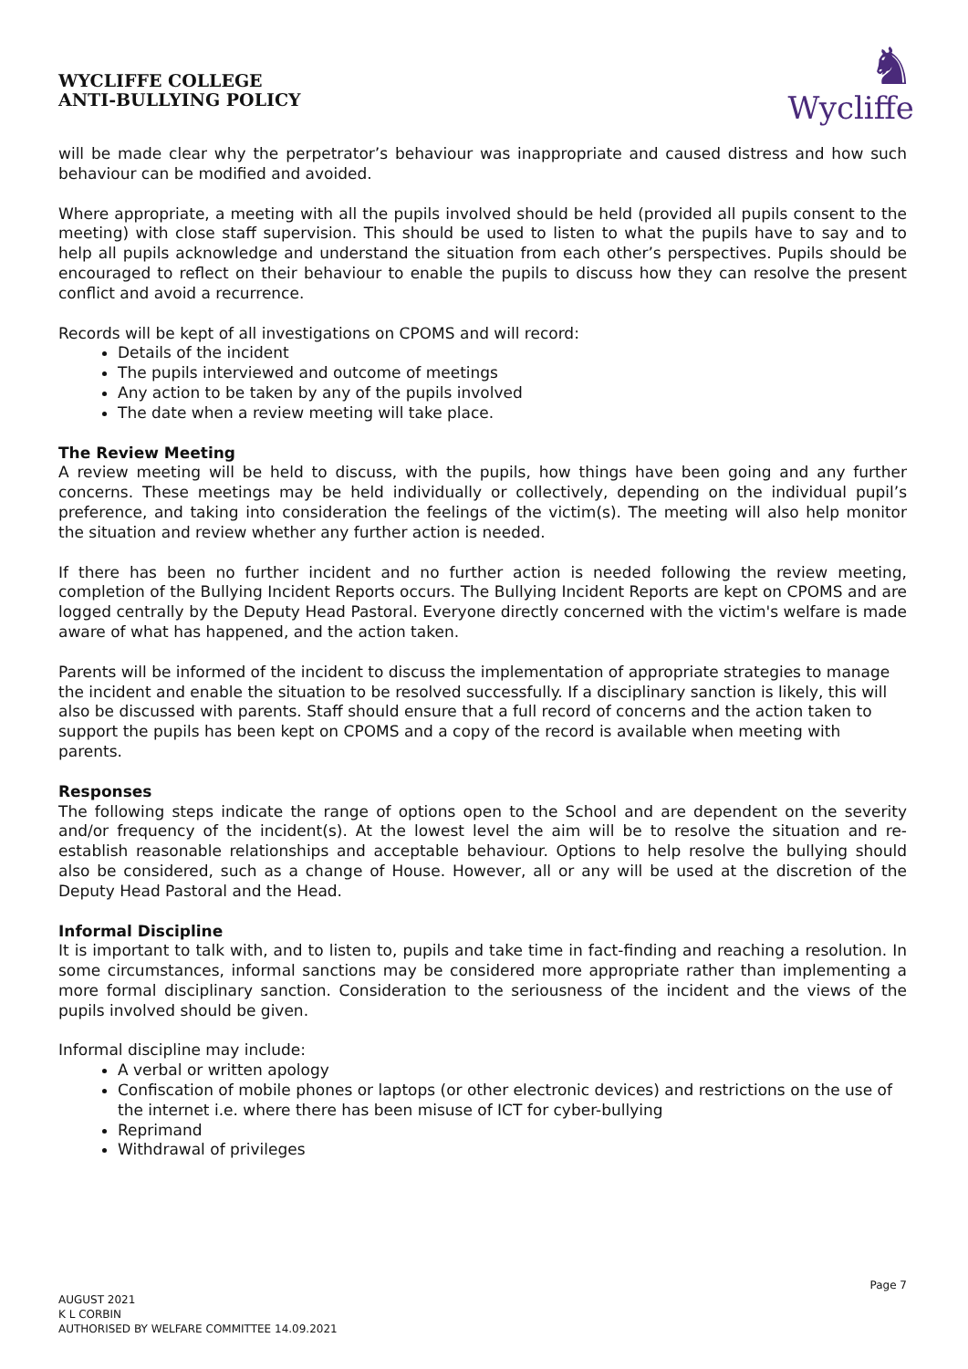WYCLIFFE COLLEGE
ANTI-BULLYING POLICY
♞
Wycliffe
will be made clear why the perpetrator’s behaviour was inappropriate and caused distress and how such behaviour can be modified and avoided.
Where appropriate, a meeting with all the pupils involved should be held (provided all pupils consent to the meeting) with close staff supervision. This should be used to listen to what the pupils have to say and to help all pupils acknowledge and understand the situation from each other’s perspectives. Pupils should be encouraged to reflect on their behaviour to enable the pupils to discuss how they can resolve the present conflict and avoid a recurrence.
Records will be kept of all investigations on CPOMS and will record:
Details of the incident
The pupils interviewed and outcome of meetings
Any action to be taken by any of the pupils involved
The date when a review meeting will take place.
The Review Meeting
A review meeting will be held to discuss, with the pupils, how things have been going and any further concerns. These meetings may be held individually or collectively, depending on the individual pupil’s preference, and taking into consideration the feelings of the victim(s). The meeting will also help monitor the situation and review whether any further action is needed.
If there has been no further incident and no further action is needed following the review meeting, completion of the Bullying Incident Reports occurs. The Bullying Incident Reports are kept on CPOMS and are logged centrally by the Deputy Head Pastoral. Everyone directly concerned with the victim's welfare is made aware of what has happened, and the action taken.
Parents will be informed of the incident to discuss the implementation of appropriate strategies to manage the incident and enable the situation to be resolved successfully. If a disciplinary sanction is likely, this will also be discussed with parents. Staff should ensure that a full record of concerns and the action taken to support the pupils has been kept on CPOMS and a copy of the record is available when meeting with parents.
Responses
The following steps indicate the range of options open to the School and are dependent on the severity and/or frequency of the incident(s). At the lowest level the aim will be to resolve the situation and re-establish reasonable relationships and acceptable behaviour. Options to help resolve the bullying should also be considered, such as a change of House. However, all or any will be used at the discretion of the Deputy Head Pastoral and the Head.
Informal Discipline
It is important to talk with, and to listen to, pupils and take time in fact-finding and reaching a resolution. In some circumstances, informal sanctions may be considered more appropriate rather than implementing a more formal disciplinary sanction. Consideration to the seriousness of the incident and the views of the pupils involved should be given.
Informal discipline may include:
A verbal or written apology
Confiscation of mobile phones or laptops (or other electronic devices) and restrictions on the use of the internet i.e. where there has been misuse of ICT for cyber-bullying
Reprimand
Withdrawal of privileges
Page 7
AUGUST 2021
K L CORBIN
AUTHORISED BY WELFARE COMMITTEE 14.09.2021